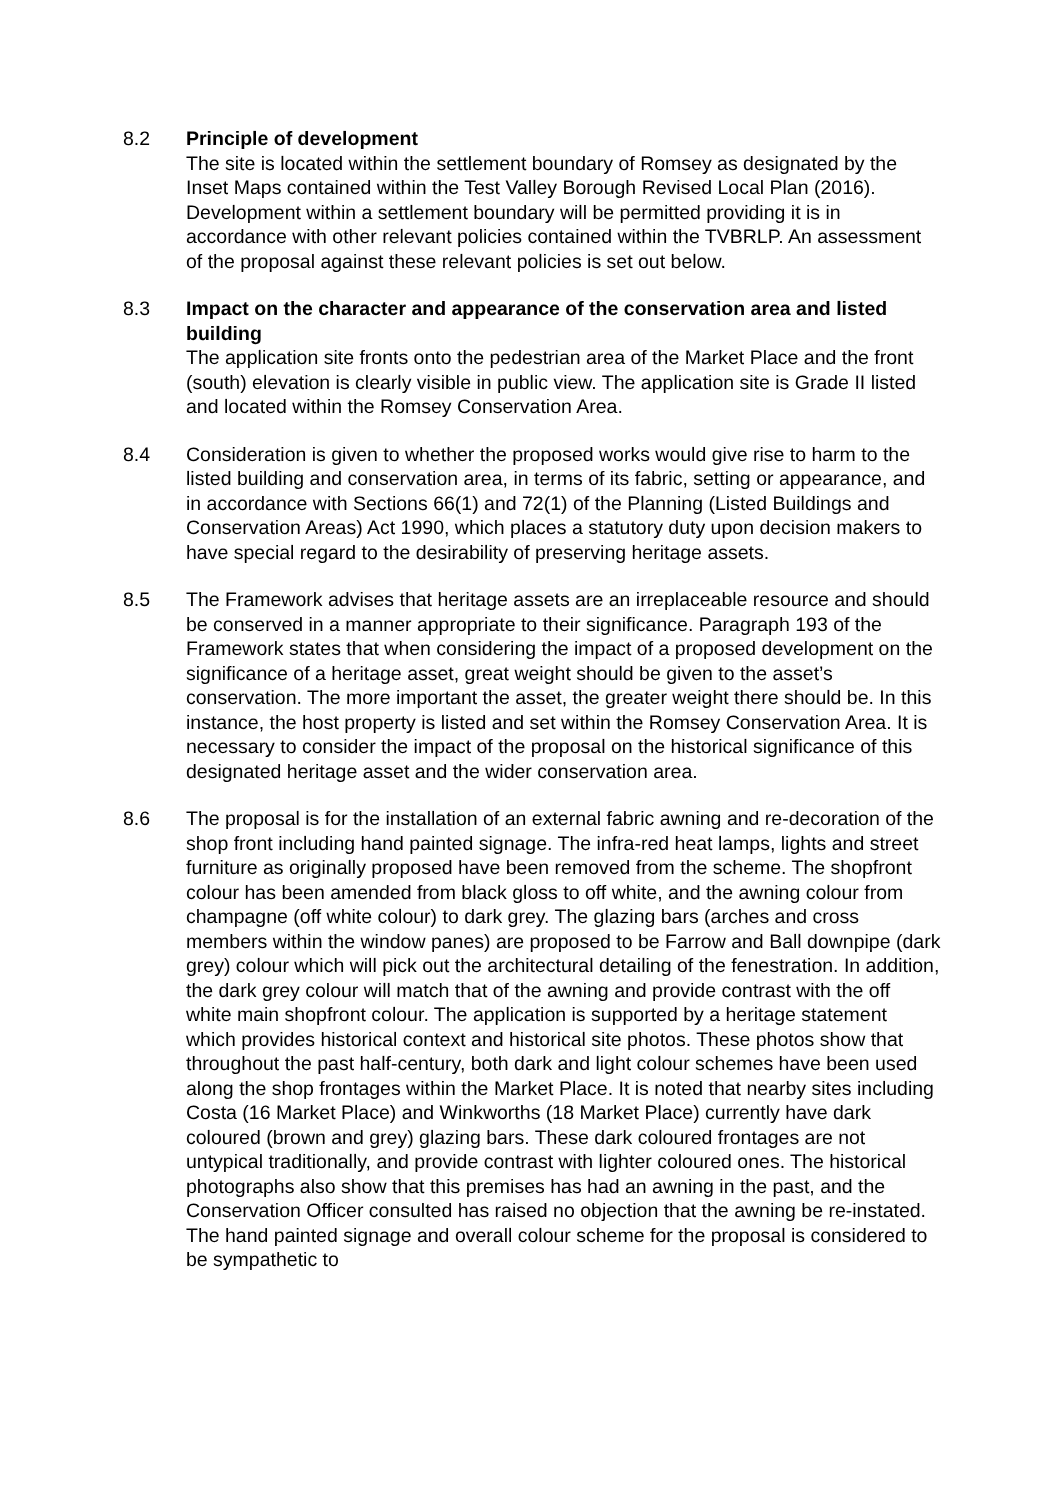8.2 Principle of development
The site is located within the settlement boundary of Romsey as designated by the Inset Maps contained within the Test Valley Borough Revised Local Plan (2016). Development within a settlement boundary will be permitted providing it is in accordance with other relevant policies contained within the TVBRLP. An assessment of the proposal against these relevant policies is set out below.
8.3 Impact on the character and appearance of the conservation area and listed building
The application site fronts onto the pedestrian area of the Market Place and the front (south) elevation is clearly visible in public view. The application site is Grade II listed and located within the Romsey Conservation Area.
8.4 Consideration is given to whether the proposed works would give rise to harm to the listed building and conservation area, in terms of its fabric, setting or appearance, and in accordance with Sections 66(1) and 72(1) of the Planning (Listed Buildings and Conservation Areas) Act 1990, which places a statutory duty upon decision makers to have special regard to the desirability of preserving heritage assets.
8.5 The Framework advises that heritage assets are an irreplaceable resource and should be conserved in a manner appropriate to their significance. Paragraph 193 of the Framework states that when considering the impact of a proposed development on the significance of a heritage asset, great weight should be given to the asset’s conservation. The more important the asset, the greater weight there should be. In this instance, the host property is listed and set within the Romsey Conservation Area. It is necessary to consider the impact of the proposal on the historical significance of this designated heritage asset and the wider conservation area.
8.6 The proposal is for the installation of an external fabric awning and re-decoration of the shop front including hand painted signage. The infra-red heat lamps, lights and street furniture as originally proposed have been removed from the scheme. The shopfront colour has been amended from black gloss to off white, and the awning colour from champagne (off white colour) to dark grey. The glazing bars (arches and cross members within the window panes) are proposed to be Farrow and Ball downpipe (dark grey) colour which will pick out the architectural detailing of the fenestration. In addition, the dark grey colour will match that of the awning and provide contrast with the off white main shopfront colour. The application is supported by a heritage statement which provides historical context and historical site photos. These photos show that throughout the past half-century, both dark and light colour schemes have been used along the shop frontages within the Market Place. It is noted that nearby sites including Costa (16 Market Place) and Winkworths (18 Market Place) currently have dark coloured (brown and grey) glazing bars. These dark coloured frontages are not untypical traditionally, and provide contrast with lighter coloured ones. The historical photographs also show that this premises has had an awning in the past, and the Conservation Officer consulted has raised no objection that the awning be re-instated. The hand painted signage and overall colour scheme for the proposal is considered to be sympathetic to